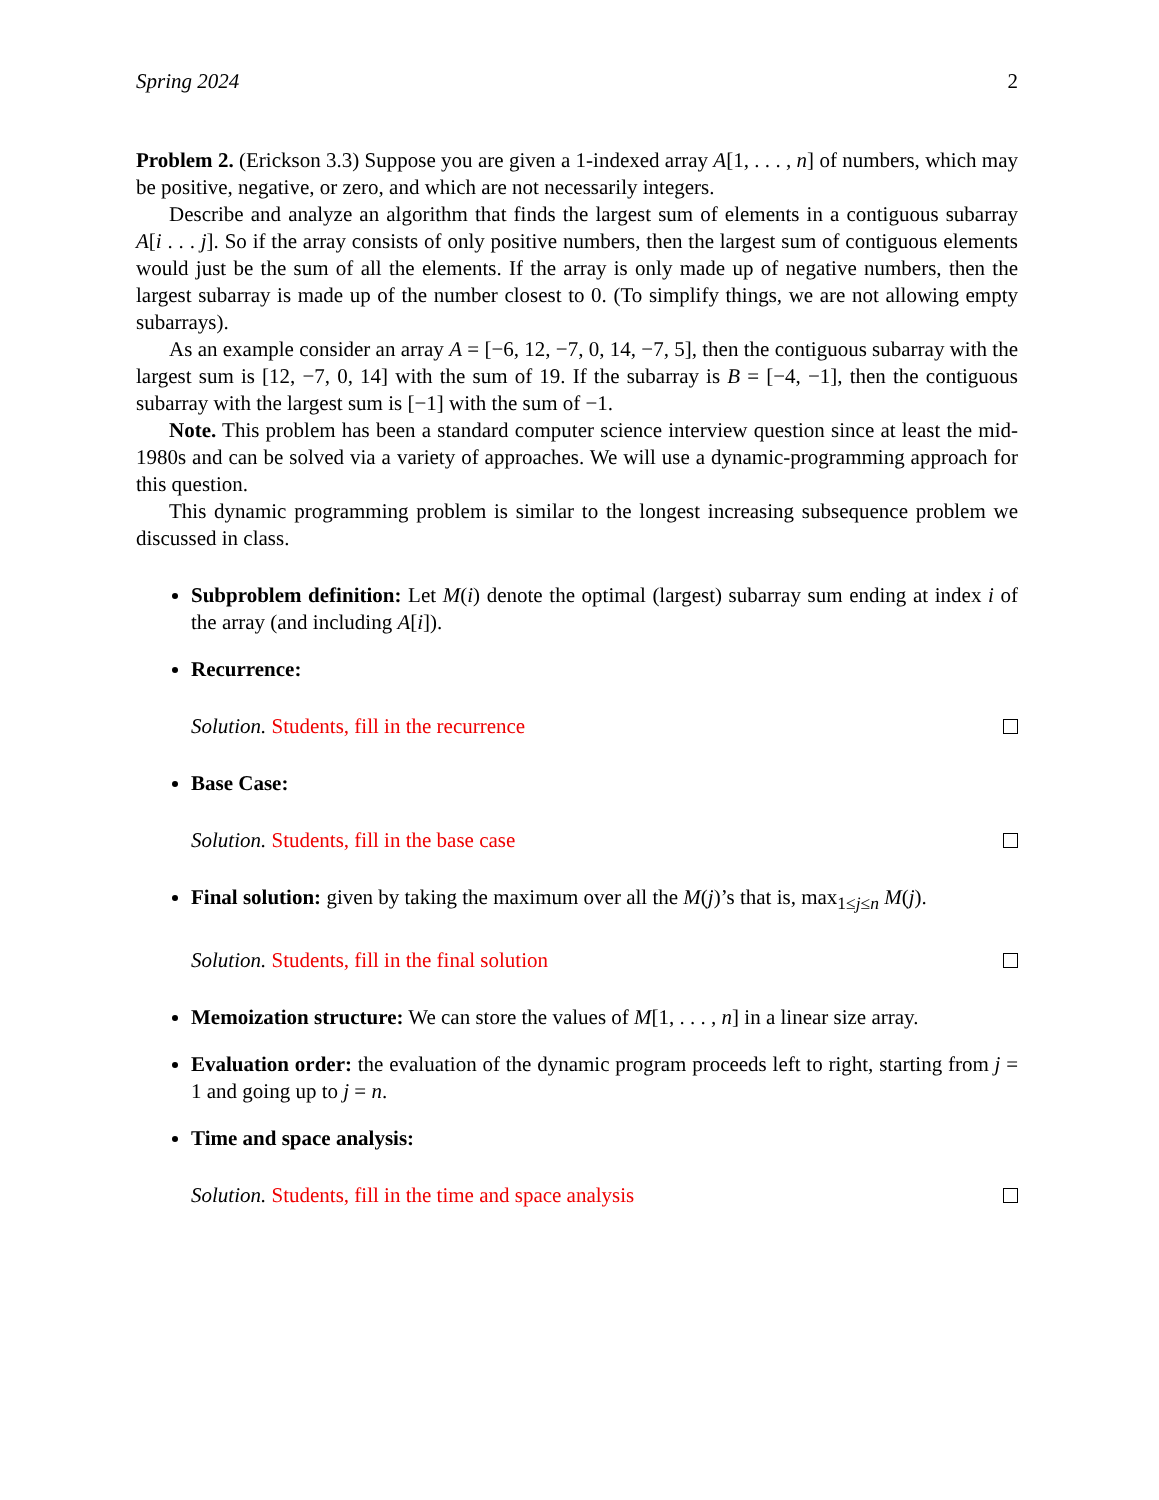Spring 2024 2
Problem 2. (Erickson 3.3) Suppose you are given a 1-indexed array A[1, . . . , n] of numbers, which may be positive, negative, or zero, and which are not necessarily integers.
Describe and analyze an algorithm that finds the largest sum of elements in a contiguous subarray A[i . . . j]. So if the array consists of only positive numbers, then the largest sum of contiguous elements would just be the sum of all the elements. If the array is only made up of negative numbers, then the largest subarray is made up of the number closest to 0. (To simplify things, we are not allowing empty subarrays).
As an example consider an array A = [−6, 12, −7, 0, 14, −7, 5], then the contiguous subarray with the largest sum is [12, −7, 0, 14] with the sum of 19. If the subarray is B = [−4, −1], then the contiguous subarray with the largest sum is [−1] with the sum of −1.
Note. This problem has been a standard computer science interview question since at least the mid-1980s and can be solved via a variety of approaches. We will use a dynamic-programming approach for this question.
This dynamic programming problem is similar to the longest increasing subsequence problem we discussed in class.
Subproblem definition: Let M(i) denote the optimal (largest) subarray sum ending at index i of the array (and including A[i]).
Recurrence:
Solution. Students, fill in the recurrence
Base Case:
Solution. Students, fill in the base case
Final solution: given by taking the maximum over all the M(j)’s that is, max<sub>1≤j≤n</sub> M(j).
Solution. Students, fill in the final solution
Memoization structure: We can store the values of M[1, . . . , n] in a linear size array.
Evaluation order: the evaluation of the dynamic program proceeds left to right, starting from j = 1 and going up to j = n.
Time and space analysis:
Solution. Students, fill in the time and space analysis